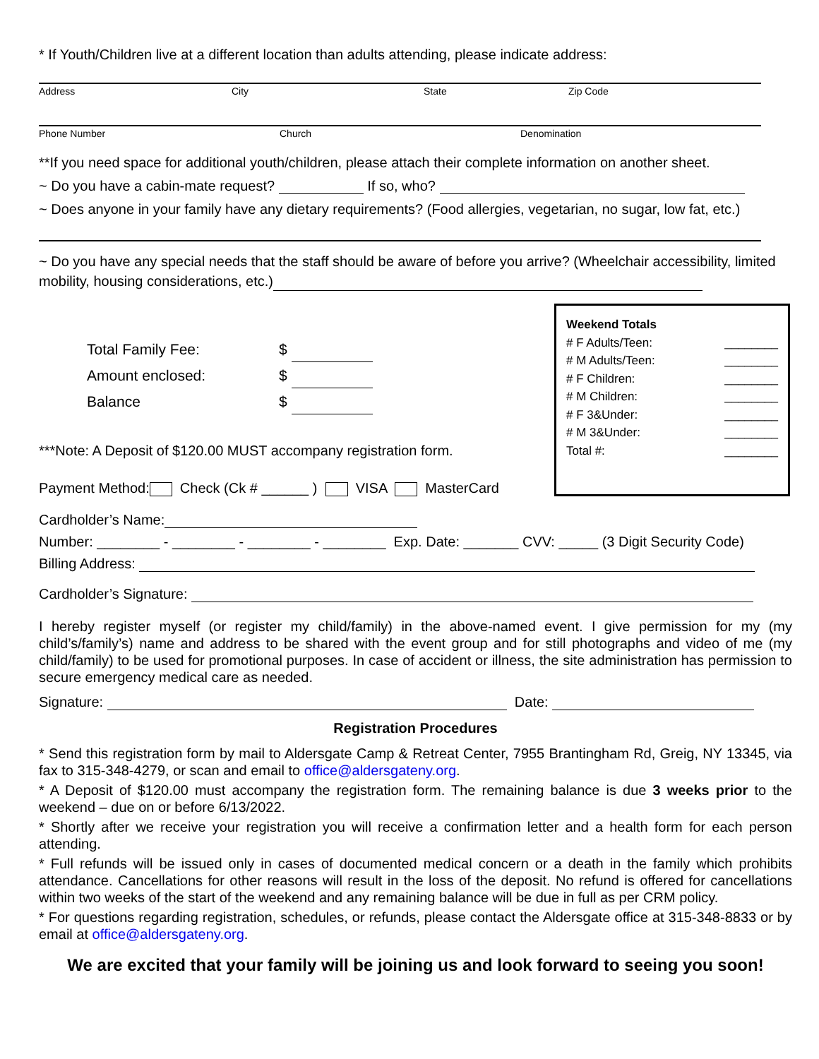* If Youth/Children live at a different location than adults attending, please indicate address:
Address City State Zip Code
Phone Number Church Denomination
**If you need space for additional youth/children, please attach their complete information on another sheet.
~ Do you have a cabin-mate request? If so, who?
~ Does anyone in your family have any dietary requirements? (Food allergies, vegetarian, no sugar, low fat, etc.)
~ Do you have any special needs that the staff should be aware of before you arrive? (Wheelchair accessibility, limited mobility, housing considerations, etc.)
Total Family Fee: $
Amount enclosed: $
Balance $
***Note: A Deposit of $120.00 MUST accompany registration form.
Payment Method: Check (Ck # ______ ) VISA MasterCard
Weekend Totals
# F Adults/Teen: ________
# M Adults/Teen: ________
# F Children: ________
# M Children: ________
# F 3&Under: ________
# M 3&Under: ________
Total #: ________
Cardholder’s Name:
Number: ________ - ________ - ________ - ________ Exp. Date: _______ CVV: _____ (3 Digit Security Code)
Billing Address:
Cardholder’s Signature:
I hereby register myself (or register my child/family) in the above-named event. I give permission for my (my child’s/family’s) name and address to be shared with the event group and for still photographs and video of me (my child/family) to be used for promotional purposes. In case of accident or illness, the site administration has permission to secure emergency medical care as needed.
Signature: Date:
Registration Procedures
* Send this registration form by mail to Aldersgate Camp & Retreat Center, 7955 Brantingham Rd, Greig, NY 13345, via fax to 315-348-4279, or scan and email to office@aldersgateny.org.
* A Deposit of $120.00 must accompany the registration form. The remaining balance is due 3 weeks prior to the weekend – due on or before 6/13/2022.
* Shortly after we receive your registration you will receive a confirmation letter and a health form for each person attending.
* Full refunds will be issued only in cases of documented medical concern or a death in the family which prohibits attendance. Cancellations for other reasons will result in the loss of the deposit. No refund is offered for cancellations within two weeks of the start of the weekend and any remaining balance will be due in full as per CRM policy.
* For questions regarding registration, schedules, or refunds, please contact the Aldersgate office at 315-348-8833 or by email at office@aldersgateny.org.
We are excited that your family will be joining us and look forward to seeing you soon!